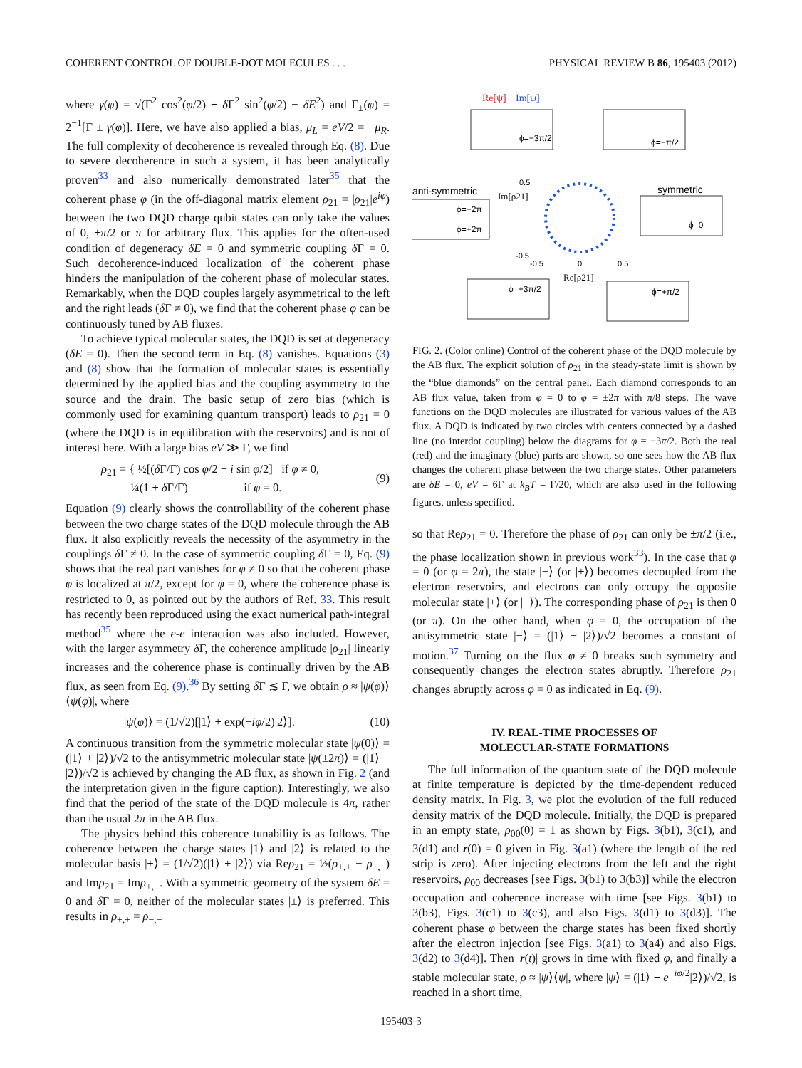COHERENT CONTROL OF DOUBLE-DOT MOLECULES . . . PHYSICAL REVIEW B 86, 195403 (2012)
where γ(φ) = √(Γ<sup>2</sup> cos<sup>2</sup>(φ/2) + δ Γ<sup>2</sup> sin<sup>2</sup>(φ/2) − δE<sup>2</sup>) and Γ<sub>±</sub>(φ) = 2<sup>−1</sup>[Γ ± γ(φ)]. Here, we have also applied a bias, μ<sub>L</sub> = eV/2 = −μ<sub>R</sub>. The full complexity of decoherence is revealed through Eq. (8). Due to severe decoherence in such a system, it has been analytically proven<sup>33</sup> and also numerically demonstrated later<sup>35</sup> that the coherent phase φ (in the off-diagonal matrix element ρ<sub>21</sub> = |ρ<sub>21</sub>|e<sup>iφ</sup>) between the two DQD charge qubit states can only take the values of 0, ±π/2 or π for arbitrary flux. This applies for the often-used condition of degeneracy δE = 0 and symmetric coupling δ Γ = 0. Such decoherence-induced localization of the coherent phase hinders the manipulation of the coherent phase of molecular states. Remarkably, when the DQD couples largely asymmetrical to the left and the right leads (δ Γ ≠ 0), we find that the coherent phase φ can be continuously tuned by AB fluxes.
To achieve typical molecular states, the DQD is set at degeneracy (δE = 0). Then the second term in Eq. (8) vanishes. Equations (3) and (8) show that the formation of molecular states is essentially determined by the applied bias and the coupling asymmetry to the source and the drain. The basic setup of zero bias (which is commonly used for examining quantum transport) leads to ρ<sub>21</sub> = 0 (where the DQD is in equilibration with the reservoirs) and is not of interest here. With a large bias eV ≫ Γ, we find
ρ<sub>21</sub> = { ½[(δ Γ/Γ) cos φ/2 − i sin φ/2] if φ ≠ 0,
¼(1 + δ Γ/Γ) if φ = 0. (9)
Equation (9) clearly shows the controllability of the coherent phase between the two charge states of the DQD molecule through the AB flux. It also explicitly reveals the necessity of the asymmetry in the couplings δ Γ ≠ 0. In the case of symmetric coupling δ Γ = 0, Eq. (9) shows that the real part vanishes for φ ≠ 0 so that the coherent phase φ is localized at π/2, except for φ = 0, where the coherence phase is restricted to 0, as pointed out by the authors of Ref. 33. This result has recently been reproduced using the exact numerical path-integral method<sup>35</sup> where the e-e interaction was also included. However, with the larger asymmetry δ Γ, the coherence amplitude |ρ<sub>21</sub>| linearly increases and the coherence phase is continually driven by the AB flux, as seen from Eq. (9).<sup>36</sup> By setting δ Γ ≲ Γ, we obtain ρ ≈ |ψ(φ)⟩⟨ψ(φ)|, where
|ψ(φ)⟩ = (1/√2)[|1⟩ + exp(−iφ/2)|2⟩]. (10)
A continuous transition from the symmetric molecular state |ψ(0)⟩ = (|1⟩ + |2⟩)/√2 to the antisymmetric molecular state |ψ(±2π)⟩ = (|1⟩ − |2⟩)/√2 is achieved by changing the AB flux, as shown in Fig. 2 (and the interpretation given in the figure caption). Interestingly, we also find that the period of the state of the DQD molecule is 4π, rather than the usual 2π in the AB flux.
The physics behind this coherence tunability is as follows. The coherence between the charge states |1⟩ and |2⟩ is related to the molecular basis |±⟩ = (1/√2)(|1⟩ ± |2⟩) via Reρ<sub>21</sub> = ½(ρ<sub>+,+</sub> − ρ<sub>−,−</sub>) and Imρ<sub>21</sub> = Imρ<sub>+,−</sub>. With a symmetric geometry of the system δE = 0 and δ Γ = 0, neither of the molecular states |±⟩ is preferred. This results in ρ<sub>+,+</sub> = ρ<sub>−,−</sub>
Re[ψ]
Im[ψ]
anti-symmetric
symmetric
Im[ρ21]
Re[ρ21]
ϕ=−3π/2
ϕ=−π/2
ϕ=−2π
ϕ=+2π
ϕ=0
ϕ=+3π/2
ϕ=+π/2
0.5
-0.5
-0.5
0
0.5
FIG. 2. (Color online) Control of the coherent phase of the DQD molecule by the AB flux. The explicit solution of ρ<sub>21</sub> in the steady-state limit is shown by the “blue diamonds” on the central panel. Each diamond corresponds to an AB flux value, taken from φ = 0 to φ = ±2π with π/8 steps. The wave functions on the DQD molecules are illustrated for various values of the AB flux. A DQD is indicated by two circles with centers connected by a dashed line (no interdot coupling) below the diagrams for φ = −3π/2. Both the real (red) and the imaginary (blue) parts are shown, so one sees how the AB flux changes the coherent phase between the two charge states. Other parameters are δE = 0, eV = 6Γ at k<sub>B</sub>T = Γ/20, which are also used in the following figures, unless specified.
so that Reρ<sub>21</sub> = 0. Therefore the phase of ρ<sub>21</sub> can only be ±π/2 (i.e., the phase localization shown in previous work<sup>33</sup>). In the case that φ = 0 (or φ = 2π), the state |−⟩ (or |+⟩) becomes decoupled from the electron reservoirs, and electrons can only occupy the opposite molecular state |+⟩ (or |−⟩). The corresponding phase of ρ<sub>21</sub> is then 0 (or π). On the other hand, when φ = 0, the occupation of the antisymmetric state |−⟩ = (|1⟩ − |2⟩)/√2 becomes a constant of motion.<sup>37</sup> Turning on the flux φ ≠ 0 breaks such symmetry and consequently changes the electron states abruptly. Therefore ρ<sub>21</sub> changes abruptly across φ = 0 as indicated in Eq. (9).
IV. REAL-TIME PROCESSES OF
MOLECULAR-STATE FORMATIONS
The full information of the quantum state of the DQD molecule at finite temperature is depicted by the time-dependent reduced density matrix. In Fig. 3, we plot the evolution of the full reduced density matrix of the DQD molecule. Initially, the DQD is prepared in an empty state, ρ<sub>00</sub>(0) = 1 as shown by Figs. 3(b1), 3(c1), and 3(d1) and r(0) = 0 given in Fig. 3(a1) (where the length of the red strip is zero). After injecting electrons from the left and the right reservoirs, ρ<sub>00</sub> decreases [see Figs. 3(b1) to 3(b3)] while the electron occupation and coherence increase with time [see Figs. 3(b1) to 3(b3), Figs. 3(c1) to 3(c3), and also Figs. 3(d1) to 3(d3)]. The coherent phase φ between the charge states has been fixed shortly after the electron injection [see Figs. 3(a1) to 3(a4) and also Figs. 3(d2) to 3(d4)]. Then |r(t)| grows in time with fixed φ, and finally a stable molecular state, ρ ≈ |ψ⟩⟨ψ|, where |ψ⟩ = (|1⟩ + e<sup>−iφ/2</sup>|2⟩)/√2, is reached in a short time,
195403-3